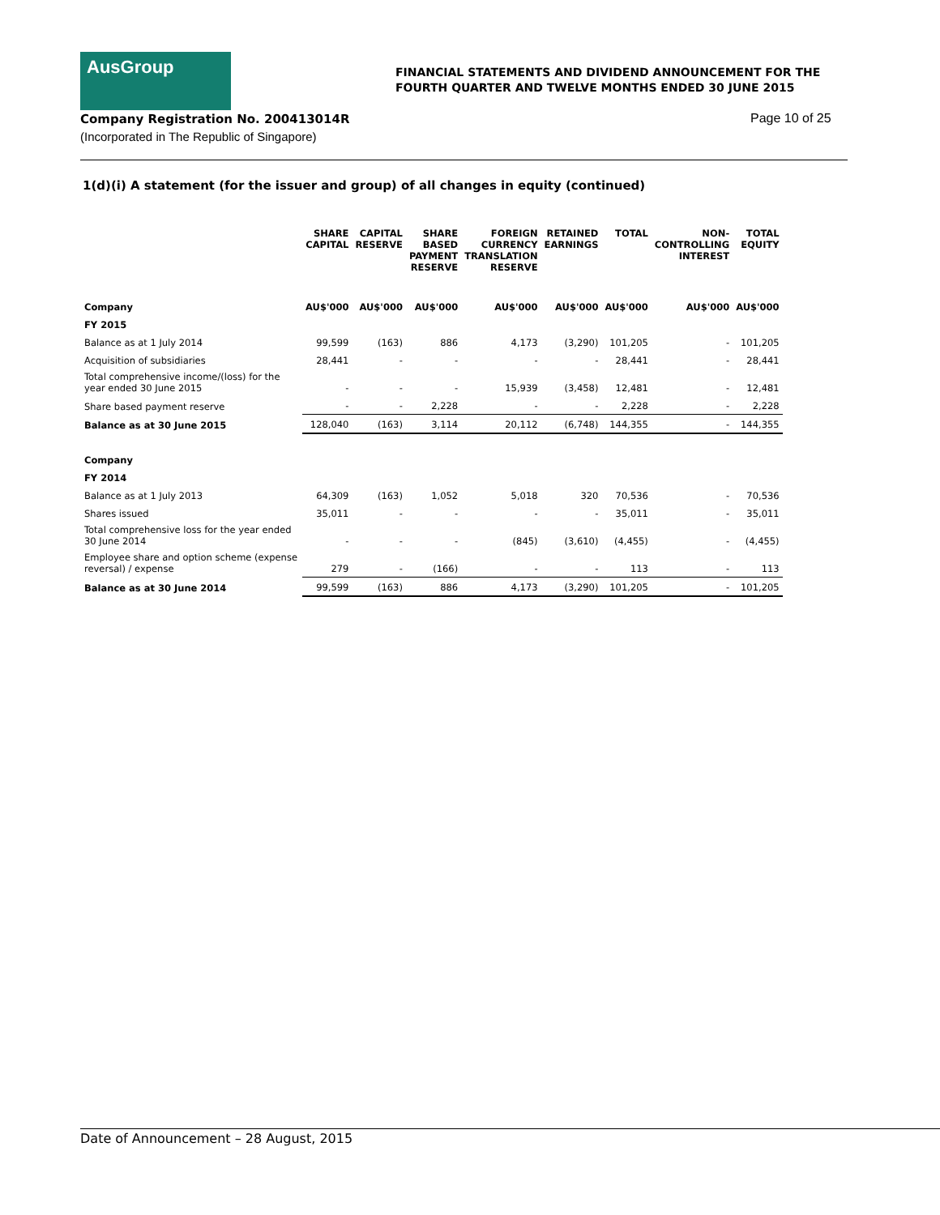AusGroup
FINANCIAL STATEMENTS AND DIVIDEND ANNOUNCEMENT FOR THE
FOURTH QUARTER AND TWELVE MONTHS ENDED 30 JUNE 2015
Company Registration No. 200413014R
(Incorporated in The Republic of Singapore)
Page 10 of 25
1(d)(i) A statement (for the issuer and group) of all changes in equity (continued)
| | SHARE CAPITAL | CAPITAL RESERVE | SHARE BASED PAYMENT RESERVE | FOREIGN CURRENCY TRANSLATION RESERVE | RETAINED EARNINGS | TOTAL | NON- CONTROLLING INTEREST | TOTAL EQUITY |
| --- | --- | --- | --- | --- | --- | --- | --- | --- |
| Company | AU$'000 | AU$'000 | AU$'000 | AU$'000 | AU$'000 | AU$'000 | AU$'000 | AU$'000 |
| FY 2015 | | | | | | | | |
| Balance as at 1 July 2014 | 99,599 | (163) | 886 | 4,173 | (3,290) | 101,205 | - | 101,205 |
| Acquisition of subsidiaries | 28,441 | - | - | - | - | 28,441 | - | 28,441 |
| Total comprehensive income/(loss) for the year ended 30 June 2015 | - | - | - | 15,939 | (3,458) | 12,481 | - | 12,481 |
| Share based payment reserve | - | - | 2,228 | - | - | 2,228 | - | 2,228 |
| Balance as at 30 June 2015 | 128,040 | (163) | 3,114 | 20,112 | (6,748) | 144,355 | - | 144,355 |
| Company | | | | | | | | |
| FY 2014 | | | | | | | | |
| Balance as at 1 July 2013 | 64,309 | (163) | 1,052 | 5,018 | 320 | 70,536 | - | 70,536 |
| Shares issued | 35,011 | - | - | - | - | 35,011 | - | 35,011 |
| Total comprehensive loss for the year ended 30 June 2014 | - | - | - | (845) | (3,610) | (4,455) | - | (4,455) |
| Employee share and option scheme (expense reversal) / expense | 279 | - | (166) | - | - | 113 | - | 113 |
| Balance as at 30 June 2014 | 99,599 | (163) | 886 | 4,173 | (3,290) | 101,205 | - | 101,205 |
Date of Announcement – 28 August, 2015